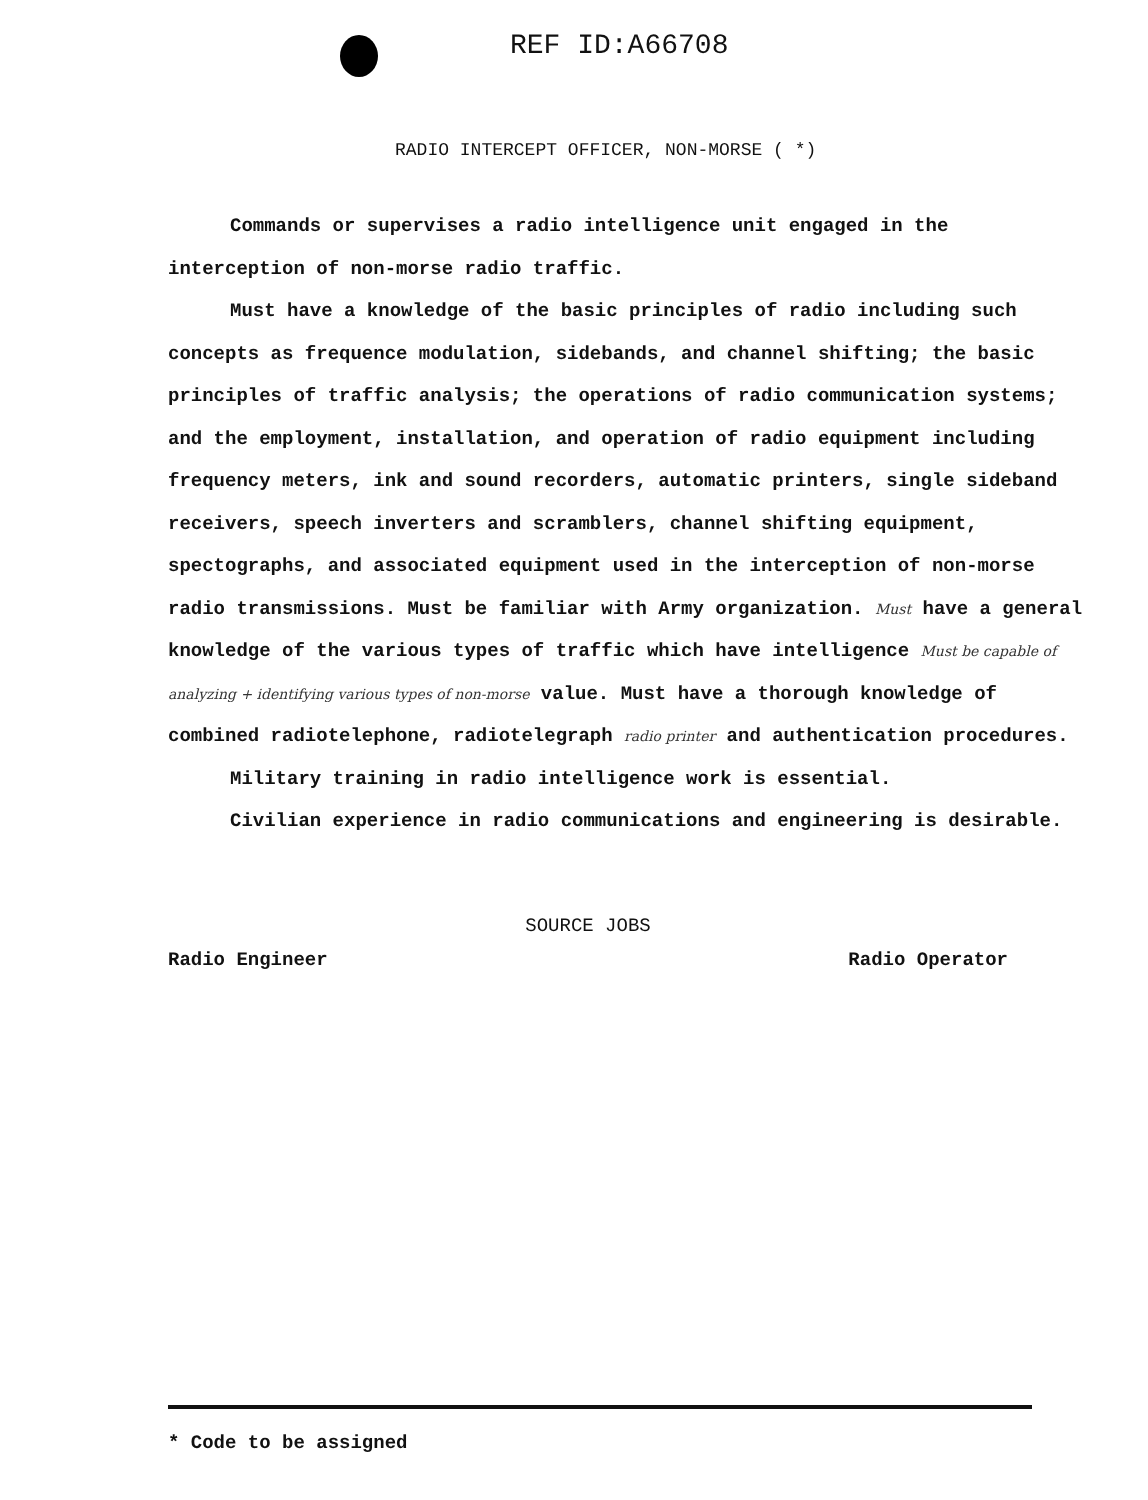REF ID:A66708
RADIO INTERCEPT OFFICER, NON-MORSE ( *)
Commands or supervises a radio intelligence unit engaged in the interception of non-morse radio traffic.
Must have a knowledge of the basic principles of radio including such concepts as frequence modulation, sidebands, and channel shifting; the basic principles of traffic analysis; the operations of radio communication systems; and the employment, installation, and operation of radio equipment including frequency meters, ink and sound recorders, automatic printers, single sideband receivers, speech inverters and scramblers, channel shifting equipment, spectographs, and associated equipment used in the interception of non-morse radio transmissions. Must be familiar with Army organization. Must have a general knowledge of the various types of traffic which have intelligence Must be capable of analyzing + identifying various types of non-morse value. Must have a thorough knowledge of combined radiotelephone, radiotelegraph radio printer and authentication procedures.
Military training in radio intelligence work is essential.
Civilian experience in radio communications and engineering is desirable.
SOURCE JOBS
Radio Engineer Radio Operator
* Code to be assigned